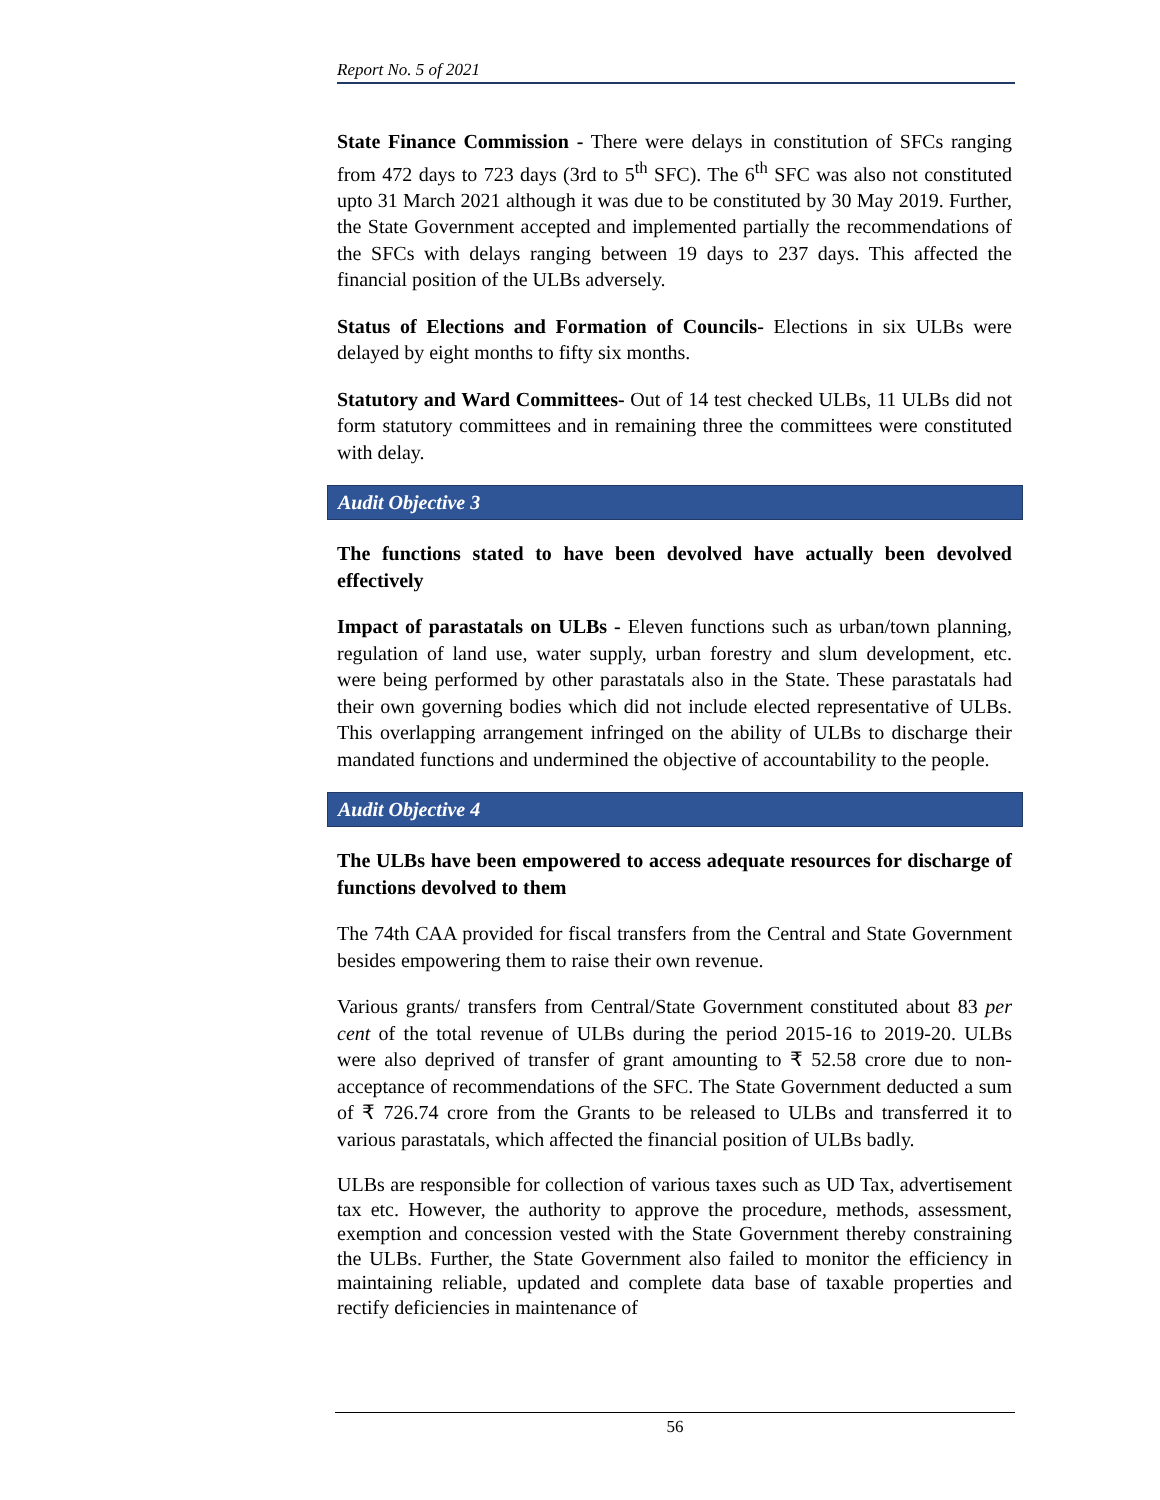Report No. 5 of 2021
State Finance Commission - There were delays in constitution of SFCs ranging from 472 days to 723 days (3rd to 5<sup>th</sup> SFC). The 6<sup>th</sup> SFC was also not constituted upto 31 March 2021 although it was due to be constituted by 30 May 2019. Further, the State Government accepted and implemented partially the recommendations of the SFCs with delays ranging between 19 days to 237 days. This affected the financial position of the ULBs adversely.
Status of Elections and Formation of Councils- Elections in six ULBs were delayed by eight months to fifty six months.
Statutory and Ward Committees- Out of 14 test checked ULBs, 11 ULBs did not form statutory committees and in remaining three the committees were constituted with delay.
Audit Objective 3
The functions stated to have been devolved have actually been devolved effectively
Impact of parastatals on ULBs - Eleven functions such as urban/town planning, regulation of land use, water supply, urban forestry and slum development, etc. were being performed by other parastatals also in the State. These parastatals had their own governing bodies which did not include elected representative of ULBs. This overlapping arrangement infringed on the ability of ULBs to discharge their mandated functions and undermined the objective of accountability to the people.
Audit Objective 4
The ULBs have been empowered to access adequate resources for discharge of functions devolved to them
The 74th CAA provided for fiscal transfers from the Central and State Government besides empowering them to raise their own revenue.
Various grants/ transfers from Central/State Government constituted about 83 per cent of the total revenue of ULBs during the period 2015-16 to 2019-20. ULBs were also deprived of transfer of grant amounting to ₹ 52.58 crore due to non-acceptance of recommendations of the SFC. The State Government deducted a sum of ₹ 726.74 crore from the Grants to be released to ULBs and transferred it to various parastatals, which affected the financial position of ULBs badly.
ULBs are responsible for collection of various taxes such as UD Tax, advertisement tax etc. However, the authority to approve the procedure, methods, assessment, exemption and concession vested with the State Government thereby constraining the ULBs. Further, the State Government also failed to monitor the efficiency in maintaining reliable, updated and complete data base of taxable properties and rectify deficiencies in maintenance of
56